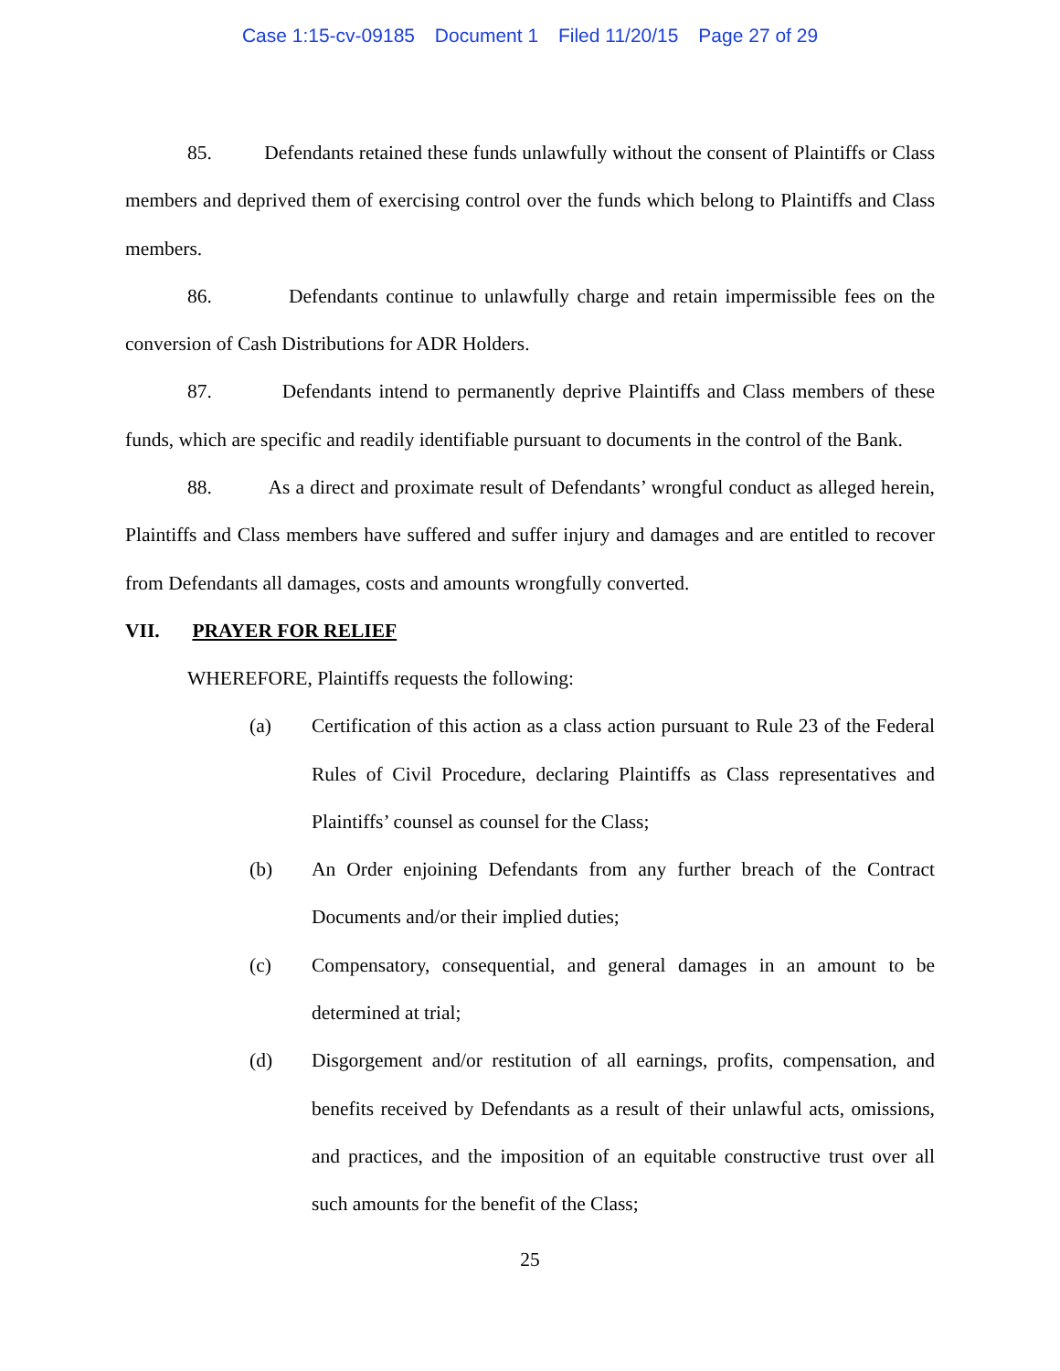Case 1:15-cv-09185 Document 1 Filed 11/20/15 Page 27 of 29
85. Defendants retained these funds unlawfully without the consent of Plaintiffs or Class members and deprived them of exercising control over the funds which belong to Plaintiffs and Class members.
86. Defendants continue to unlawfully charge and retain impermissible fees on the conversion of Cash Distributions for ADR Holders.
87. Defendants intend to permanently deprive Plaintiffs and Class members of these funds, which are specific and readily identifiable pursuant to documents in the control of the Bank.
88. As a direct and proximate result of Defendants’ wrongful conduct as alleged herein, Plaintiffs and Class members have suffered and suffer injury and damages and are entitled to recover from Defendants all damages, costs and amounts wrongfully converted.
VII. PRAYER FOR RELIEF
WHEREFORE, Plaintiffs requests the following:
(a) Certification of this action as a class action pursuant to Rule 23 of the Federal Rules of Civil Procedure, declaring Plaintiffs as Class representatives and Plaintiffs’ counsel as counsel for the Class;
(b) An Order enjoining Defendants from any further breach of the Contract Documents and/or their implied duties;
(c) Compensatory, consequential, and general damages in an amount to be determined at trial;
(d) Disgorgement and/or restitution of all earnings, profits, compensation, and benefits received by Defendants as a result of their unlawful acts, omissions, and practices, and the imposition of an equitable constructive trust over all such amounts for the benefit of the Class;
25